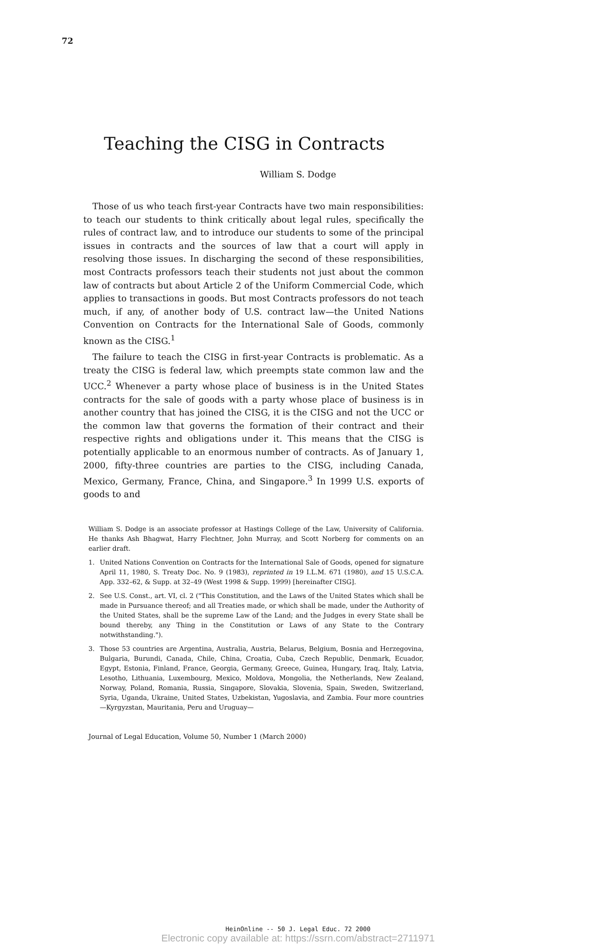72
Teaching the CISG in Contracts
William S. Dodge
Those of us who teach first-year Contracts have two main responsibilities: to teach our students to think critically about legal rules, specifically the rules of contract law, and to introduce our students to some of the principal issues in contracts and the sources of law that a court will apply in resolving those issues. In discharging the second of these responsibilities, most Contracts professors teach their students not just about the common law of contracts but about Article 2 of the Uniform Commercial Code, which applies to transactions in goods. But most Contracts professors do not teach much, if any, of another body of U.S. contract law—the United Nations Convention on Contracts for the International Sale of Goods, commonly known as the CISG.<sup>1</sup>
The failure to teach the CISG in first-year Contracts is problematic. As a treaty the CISG is federal law, which preempts state common law and the UCC.<sup>2</sup> Whenever a party whose place of business is in the United States contracts for the sale of goods with a party whose place of business is in another country that has joined the CISG, it is the CISG and not the UCC or the common law that governs the formation of their contract and their respective rights and obligations under it. This means that the CISG is potentially applicable to an enormous number of contracts. As of January 1, 2000, fifty-three countries are parties to the CISG, including Canada, Mexico, Germany, France, China, and Singapore.<sup>3</sup> In 1999 U.S. exports of goods to and
William S. Dodge is an associate professor at Hastings College of the Law, University of California. He thanks Ash Bhagwat, Harry Flechtner, John Murray, and Scott Norberg for comments on an earlier draft.
1. United Nations Convention on Contracts for the International Sale of Goods, opened for signature April 11, 1980, S. Treaty Doc. No. 9 (1983), reprinted in 19 I.L.M. 671 (1980), and 15 U.S.C.A. App. 332–62, & Supp. at 32–49 (West 1998 & Supp. 1999) [hereinafter CISG].
2. See U.S. Const., art. VI, cl. 2 ("This Constitution, and the Laws of the United States which shall be made in Pursuance thereof; and all Treaties made, or which shall be made, under the Authority of the United States, shall be the supreme Law of the Land; and the Judges in every State shall be bound thereby, any Thing in the Constitution or Laws of any State to the Contrary notwithstanding.").
3. Those 53 countries are Argentina, Australia, Austria, Belarus, Belgium, Bosnia and Herzegovina, Bulgaria, Burundi, Canada, Chile, China, Croatia, Cuba, Czech Republic, Denmark, Ecuador, Egypt, Estonia, Finland, France, Georgia, Germany, Greece, Guinea, Hungary, Iraq, Italy, Latvia, Lesotho, Lithuania, Luxembourg, Mexico, Moldova, Mongolia, the Netherlands, New Zealand, Norway, Poland, Romania, Russia, Singapore, Slovakia, Slovenia, Spain, Sweden, Switzerland, Syria, Uganda, Ukraine, United States, Uzbekistan, Yugoslavia, and Zambia. Four more countries—Kyrgyzstan, Mauritania, Peru and Uruguay—
Journal of Legal Education, Volume 50, Number 1 (March 2000)
HeinOnline -- 50 J. Legal Educ. 72 2000
Electronic copy available at: https://ssrn.com/abstract=2711971